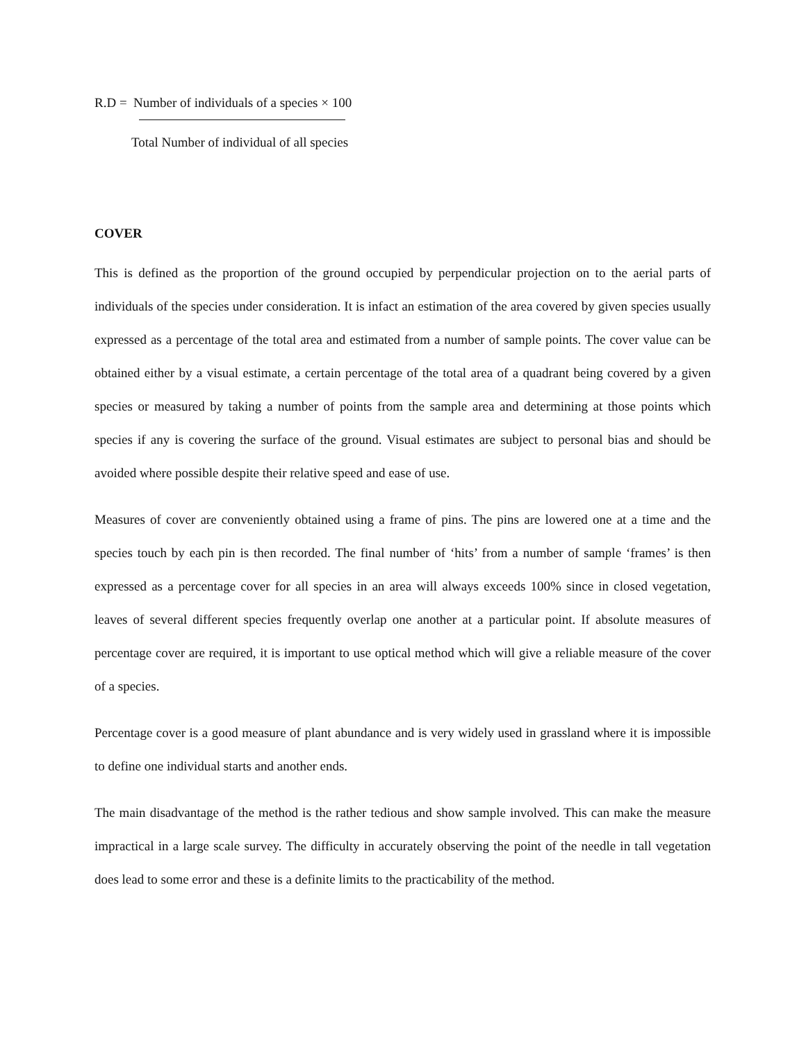R.D = Number of individuals of a species × 100
Total Number of individual of all species
COVER
This is defined as the proportion of the ground occupied by perpendicular projection on to the aerial parts of individuals of the species under consideration. It is infact an estimation of the area covered by given species usually expressed as a percentage of the total area and estimated from a number of sample points. The cover value can be obtained either by a visual estimate, a certain percentage of the total area of a quadrant being covered by a given species or measured by taking a number of points from the sample area and determining at those points which species if any is covering the surface of the ground. Visual estimates are subject to personal bias and should be avoided where possible despite their relative speed and ease of use.
Measures of cover are conveniently obtained using a frame of pins. The pins are lowered one at a time and the species touch by each pin is then recorded. The final number of ‘hits’ from a number of sample ‘frames’ is then expressed as a percentage cover for all species in an area will always exceeds 100% since in closed vegetation, leaves of several different species frequently overlap one another at a particular point. If absolute measures of percentage cover are required, it is important to use optical method which will give a reliable measure of the cover of a species.
Percentage cover is a good measure of plant abundance and is very widely used in grassland where it is impossible to define one individual starts and another ends.
The main disadvantage of the method is the rather tedious and show sample involved. This can make the measure impractical in a large scale survey. The difficulty in accurately observing the point of the needle in tall vegetation does lead to some error and these is a definite limits to the practicability of the method.